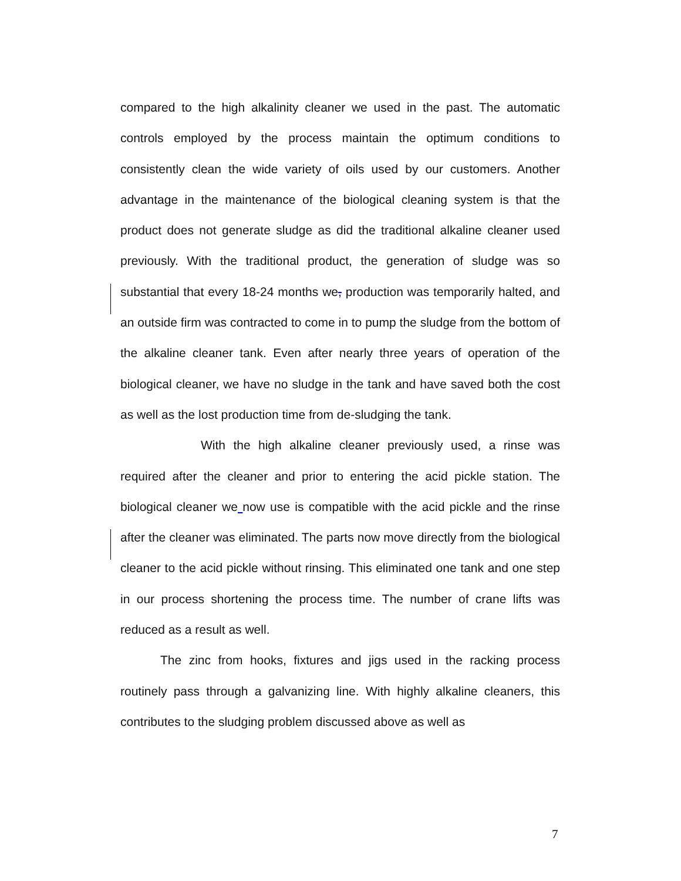compared to the high alkalinity cleaner we used in the past. The automatic controls employed by the process maintain the optimum conditions to consistently clean the wide variety of oils used by our customers. Another advantage in the maintenance of the biological cleaning system is that the product does not generate sludge as did the traditional alkaline cleaner used previously. With the traditional product, the generation of sludge was so substantial that every 18-24 months we, production was temporarily halted, and an outside firm was contracted to come in to pump the sludge from the bottom of the alkaline cleaner tank. Even after nearly three years of operation of the biological cleaner, we have no sludge in the tank and have saved both the cost as well as the lost production time from de-sludging the tank.
With the high alkaline cleaner previously used, a rinse was required after the cleaner and prior to entering the acid pickle station. The biological cleaner we now use is compatible with the acid pickle and the rinse after the cleaner was eliminated. The parts now move directly from the biological cleaner to the acid pickle without rinsing. This eliminated one tank and one step in our process shortening the process time. The number of crane lifts was reduced as a result as well.
The zinc from hooks, fixtures and jigs used in the racking process routinely pass through a galvanizing line. With highly alkaline cleaners, this contributes to the sludging problem discussed above as well as
7